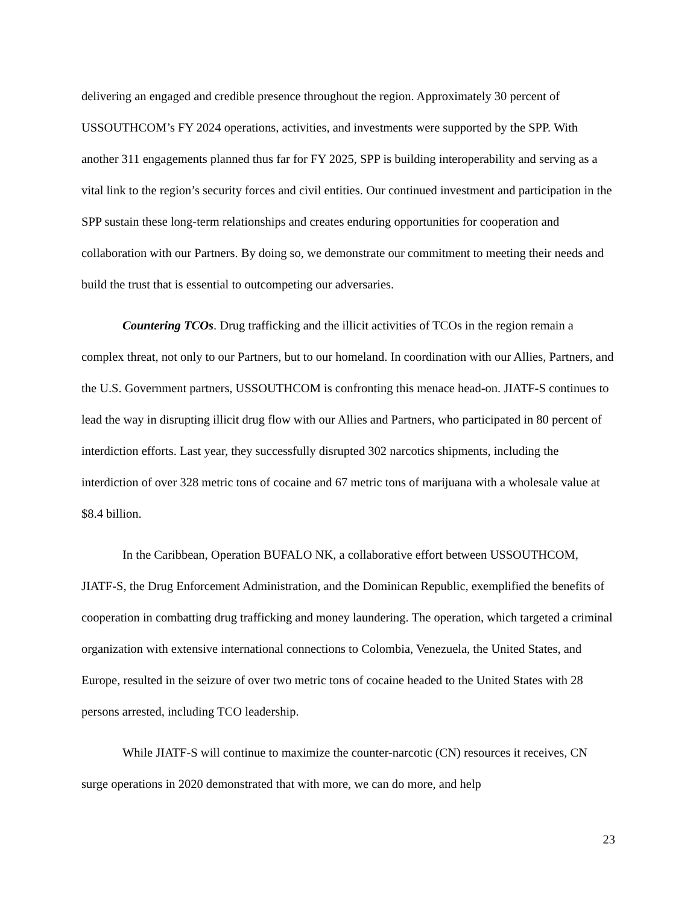delivering an engaged and credible presence throughout the region. Approximately 30 percent of USSOUTHCOM’s FY 2024 operations, activities, and investments were supported by the SPP. With another 311 engagements planned thus far for FY 2025, SPP is building interoperability and serving as a vital link to the region’s security forces and civil entities. Our continued investment and participation in the SPP sustain these long-term relationships and creates enduring opportunities for cooperation and collaboration with our Partners. By doing so, we demonstrate our commitment to meeting their needs and build the trust that is essential to outcompeting our adversaries.
Countering TCOs. Drug trafficking and the illicit activities of TCOs in the region remain a complex threat, not only to our Partners, but to our homeland. In coordination with our Allies, Partners, and the U.S. Government partners, USSOUTHCOM is confronting this menace head-on. JIATF-S continues to lead the way in disrupting illicit drug flow with our Allies and Partners, who participated in 80 percent of interdiction efforts. Last year, they successfully disrupted 302 narcotics shipments, including the interdiction of over 328 metric tons of cocaine and 67 metric tons of marijuana with a wholesale value at $8.4 billion.
In the Caribbean, Operation BUFALO NK, a collaborative effort between USSOUTHCOM, JIATF-S, the Drug Enforcement Administration, and the Dominican Republic, exemplified the benefits of cooperation in combatting drug trafficking and money laundering. The operation, which targeted a criminal organization with extensive international connections to Colombia, Venezuela, the United States, and Europe, resulted in the seizure of over two metric tons of cocaine headed to the United States with 28 persons arrested, including TCO leadership.
While JIATF-S will continue to maximize the counter-narcotic (CN) resources it receives, CN surge operations in 2020 demonstrated that with more, we can do more, and help
23